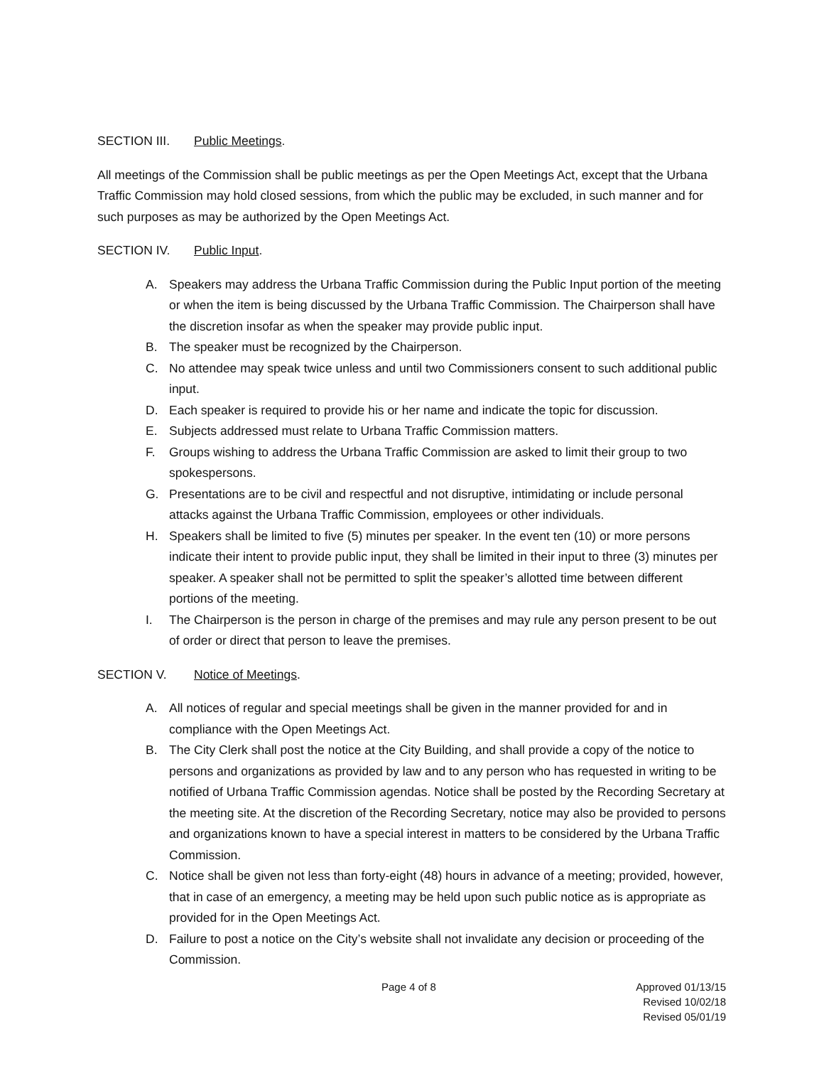SECTION III. Public Meetings.
All meetings of the Commission shall be public meetings as per the Open Meetings Act, except that the Urbana Traffic Commission may hold closed sessions, from which the public may be excluded, in such manner and for such purposes as may be authorized by the Open Meetings Act.
SECTION IV. Public Input.
A. Speakers may address the Urbana Traffic Commission during the Public Input portion of the meeting or when the item is being discussed by the Urbana Traffic Commission. The Chairperson shall have the discretion insofar as when the speaker may provide public input.
B. The speaker must be recognized by the Chairperson.
C. No attendee may speak twice unless and until two Commissioners consent to such additional public input.
D. Each speaker is required to provide his or her name and indicate the topic for discussion.
E. Subjects addressed must relate to Urbana Traffic Commission matters.
F. Groups wishing to address the Urbana Traffic Commission are asked to limit their group to two spokespersons.
G. Presentations are to be civil and respectful and not disruptive, intimidating or include personal attacks against the Urbana Traffic Commission, employees or other individuals.
H. Speakers shall be limited to five (5) minutes per speaker. In the event ten (10) or more persons indicate their intent to provide public input, they shall be limited in their input to three (3) minutes per speaker. A speaker shall not be permitted to split the speaker’s allotted time between different portions of the meeting.
I. The Chairperson is the person in charge of the premises and may rule any person present to be out of order or direct that person to leave the premises.
SECTION V. Notice of Meetings.
A. All notices of regular and special meetings shall be given in the manner provided for and in compliance with the Open Meetings Act.
B. The City Clerk shall post the notice at the City Building, and shall provide a copy of the notice to persons and organizations as provided by law and to any person who has requested in writing to be notified of Urbana Traffic Commission agendas. Notice shall be posted by the Recording Secretary at the meeting site. At the discretion of the Recording Secretary, notice may also be provided to persons and organizations known to have a special interest in matters to be considered by the Urbana Traffic Commission.
C. Notice shall be given not less than forty-eight (48) hours in advance of a meeting; provided, however, that in case of an emergency, a meeting may be held upon such public notice as is appropriate as provided for in the Open Meetings Act.
D. Failure to post a notice on the City’s website shall not invalidate any decision or proceeding of the Commission.
Page 4 of 8 Approved 01/13/15
Revised 10/02/18
Revised 05/01/19